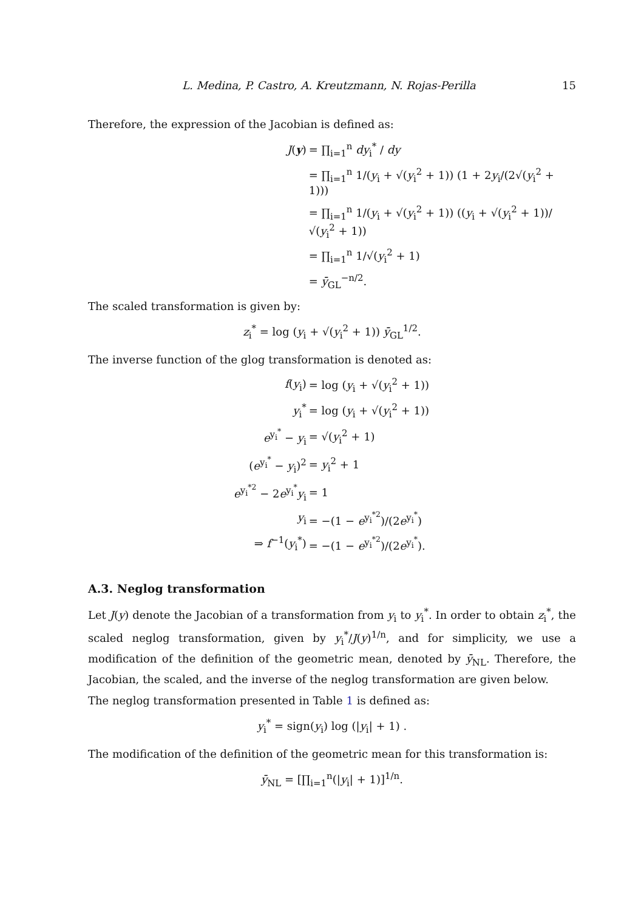L. Medina, P. Castro, A. Kreutzmann, N. Rojas-Perilla 15
Therefore, the expression of the Jacobian is defined as:
| J ( y ) | = ∏<sub>i=1</sub><sup>n</sup> dy<sub>i</sub><sup>*</sup> / dy |
| | = ∏<sub>i=1</sub><sup>n</sup> 1/( y<sub>i</sub> + √( y<sub>i</sub><sup>2</sup> + 1)) (1 + 2 y<sub>i</sub>/(2√( y<sub>i</sub><sup>2</sup> + 1))) |
| | = ∏<sub>i=1</sub><sup>n</sup> 1/( y<sub>i</sub> + √( y<sub>i</sub><sup>2</sup> + 1)) (( y<sub>i</sub> + √( y<sub>i</sub><sup>2</sup> + 1))/√( y<sub>i</sub><sup>2</sup> + 1)) |
| | = ∏<sub>i=1</sub><sup>n</sup> 1/√( y<sub>i</sub><sup>2</sup> + 1) |
| | = ȳ<sub>GL</sub><sup>−n/2</sup>. |
The scaled transformation is given by:
z<sub>i</sub><sup>*</sup> = log (y<sub>i</sub> + √(y<sub>i</sub><sup>2</sup> + 1)) ȳ<sub>GL</sub><sup>1/2</sup>.
The inverse function of the glog transformation is denoted as:
| f ( y<sub>i</sub>) | = log ( y<sub>i</sub> + √( y<sub>i</sub><sup>2</sup> + 1)) |
| y<sub>i</sub><sup>*</sup> | = log ( y<sub>i</sub> + √( y<sub>i</sub><sup>2</sup> + 1)) |
| e<sup>y<sub>i</sub><sup>*</sup></sup> − y<sub>i</sub> | = √( y<sub>i</sub><sup>2</sup> + 1) |
| ( e<sup>y<sub>i</sub><sup>*</sup></sup> − y<sub>i</sub>)<sup>2</sup> | = y<sub>i</sub><sup>2</sup> + 1 |
| e<sup>y<sub>i</sub><sup>*2</sup></sup> − 2 e<sup>y<sub>i</sub><sup>*</sup></sup> y<sub>i</sub> | = 1 |
| y<sub>i</sub> | = −(1 − e<sup>y<sub>i</sub><sup>*2</sup></sup>)/(2 e<sup>y<sub>i</sub><sup>*</sup></sup>) |
| ⇒ f<sup>−1</sup>( y<sub>i</sub><sup>*</sup>) | = −(1 − e<sup>y<sub>i</sub><sup>*2</sup></sup>)/(2 e<sup>y<sub>i</sub><sup>*</sup></sup>). |
A.3. Neglog transformation
Let J(y) denote the Jacobian of a transformation from y<sub>i</sub> to y<sub>i</sub><sup>*</sup>. In order to obtain z<sub>i</sub><sup>*</sup>, the scaled neglog transformation, given by y<sub>i</sub><sup>*</sup>/J(y)<sup>1/n</sup>, and for simplicity, we use a modification of the definition of the geometric mean, denoted by ȳ<sub>NL</sub>. Therefore, the Jacobian, the scaled, and the inverse of the neglog transformation are given below.
The neglog transformation presented in Table 1 is defined as:
y<sub>i</sub><sup>*</sup> = sign(y<sub>i</sub>) log (|y<sub>i</sub>| + 1) .
The modification of the definition of the geometric mean for this transformation is:
ȳ<sub>NL</sub> = [∏<sub>i=1</sub><sup>n</sup>(|y<sub>i</sub>| + 1)]<sup>1/n</sup>.